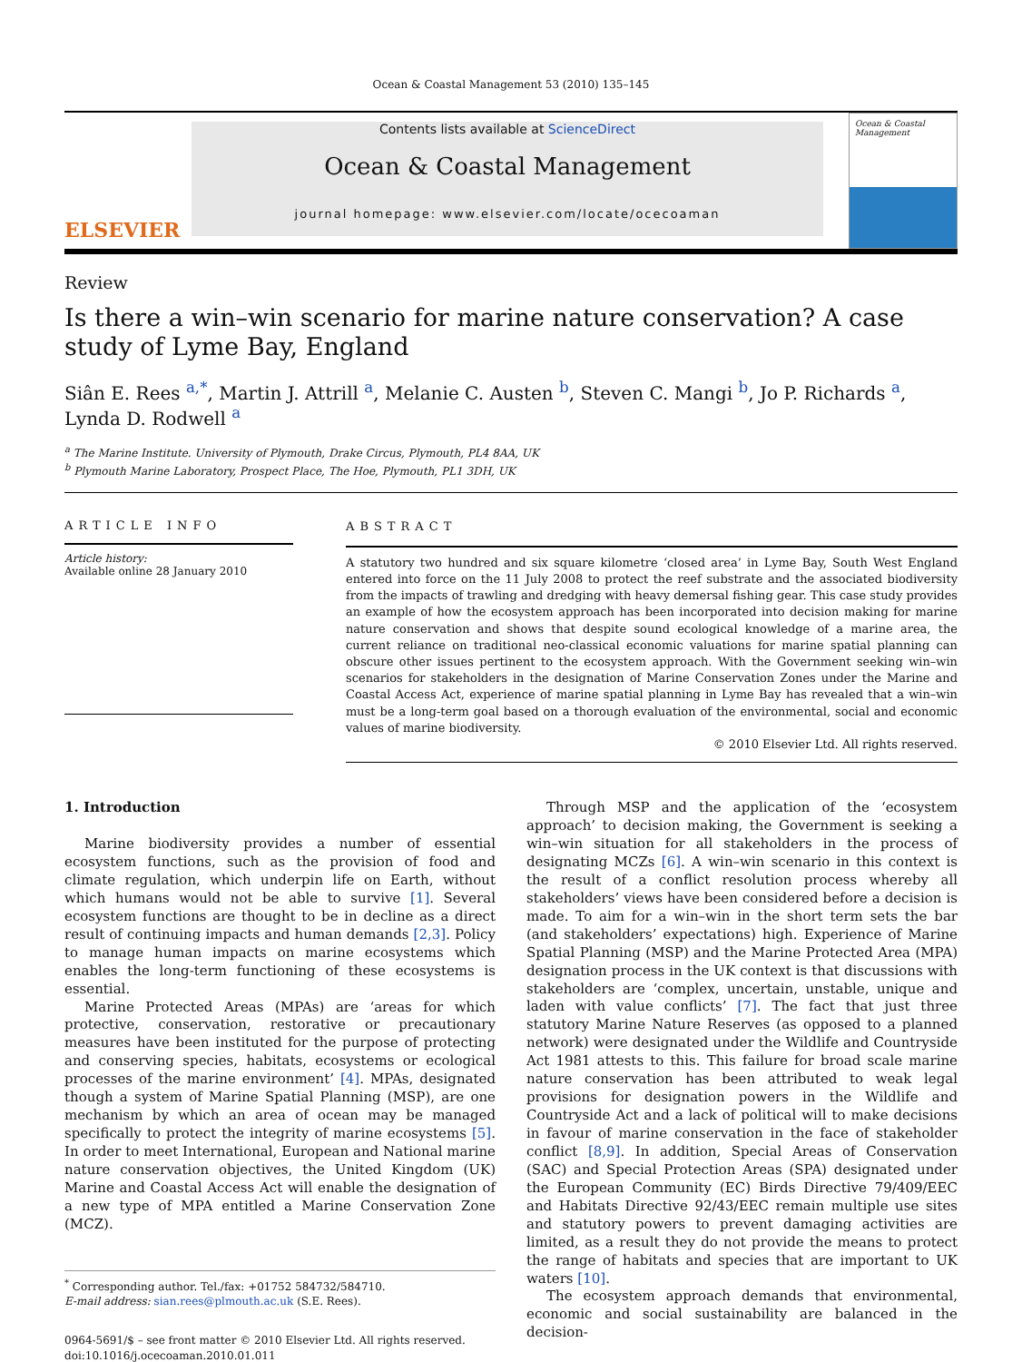Ocean & Coastal Management 53 (2010) 135–145
ELSEVIER
Contents lists available at ScienceDirect
Ocean & Coastal Management
journal homepage: www.elsevier.com/locate/ocecoaman
Ocean & Coastal Management
Review
Is there a win–win scenario for marine nature conservation? A case study of Lyme Bay, England
Siân E. Rees <sup>a,*</sup>, Martin J. Attrill <sup>a</sup>, Melanie C. Austen <sup>b</sup>, Steven C. Mangi <sup>b</sup>, Jo P. Richards <sup>a</sup>, Lynda D. Rodwell <sup>a</sup>
<sup>a</sup> The Marine Institute. University of Plymouth, Drake Circus, Plymouth, PL4 8AA, UK
<sup>b</sup> Plymouth Marine Laboratory, Prospect Place, The Hoe, Plymouth, PL1 3DH, UK
ARTICLE INFO
Article history:
Available online 28 January 2010
ABSTRACT
A statutory two hundred and six square kilometre ‘closed area’ in Lyme Bay, South West England entered into force on the 11 July 2008 to protect the reef substrate and the associated biodiversity from the impacts of trawling and dredging with heavy demersal fishing gear. This case study provides an example of how the ecosystem approach has been incorporated into decision making for marine nature conservation and shows that despite sound ecological knowledge of a marine area, the current reliance on traditional neo-classical economic valuations for marine spatial planning can obscure other issues pertinent to the ecosystem approach. With the Government seeking win–win scenarios for stakeholders in the designation of Marine Conservation Zones under the Marine and Coastal Access Act, experience of marine spatial planning in Lyme Bay has revealed that a win–win must be a long-term goal based on a thorough evaluation of the environmental, social and economic values of marine biodiversity.
© 2010 Elsevier Ltd. All rights reserved.
1. Introduction
Marine biodiversity provides a number of essential ecosystem functions, such as the provision of food and climate regulation, which underpin life on Earth, without which humans would not be able to survive [1]. Several ecosystem functions are thought to be in decline as a direct result of continuing impacts and human demands [2,3]. Policy to manage human impacts on marine ecosystems which enables the long-term functioning of these ecosystems is essential.
Marine Protected Areas (MPAs) are ‘areas for which protective, conservation, restorative or precautionary measures have been instituted for the purpose of protecting and conserving species, habitats, ecosystems or ecological processes of the marine environment’ [4]. MPAs, designated though a system of Marine Spatial Planning (MSP), are one mechanism by which an area of ocean may be managed specifically to protect the integrity of marine ecosystems [5]. In order to meet International, European and National marine nature conservation objectives, the United Kingdom (UK) Marine and Coastal Access Act will enable the designation of a new type of MPA entitled a Marine Conservation Zone (MCZ).
<sup>*</sup> Corresponding author. Tel./fax: +01752 584732/584710.
E-mail address: sian.rees@plmouth.ac.uk (S.E. Rees).
0964-5691/$ – see front matter © 2010 Elsevier Ltd. All rights reserved.
doi:10.1016/j.ocecoaman.2010.01.011
Through MSP and the application of the ‘ecosystem approach’ to decision making, the Government is seeking a win–win situation for all stakeholders in the process of designating MCZs [6]. A win–win scenario in this context is the result of a conflict resolution process whereby all stakeholders’ views have been considered before a decision is made. To aim for a win–win in the short term sets the bar (and stakeholders’ expectations) high. Experience of Marine Spatial Planning (MSP) and the Marine Protected Area (MPA) designation process in the UK context is that discussions with stakeholders are ‘complex, uncertain, unstable, unique and laden with value conflicts’ [7]. The fact that just three statutory Marine Nature Reserves (as opposed to a planned network) were designated under the Wildlife and Countryside Act 1981 attests to this. This failure for broad scale marine nature conservation has been attributed to weak legal provisions for designation powers in the Wildlife and Countryside Act and a lack of political will to make decisions in favour of marine conservation in the face of stakeholder conflict [8,9]. In addition, Special Areas of Conservation (SAC) and Special Protection Areas (SPA) designated under the European Community (EC) Birds Directive 79/409/EEC and Habitats Directive 92/43/EEC remain multiple use sites and statutory powers to prevent damaging activities are limited, as a result they do not provide the means to protect the range of habitats and species that are important to UK waters [10].
The ecosystem approach demands that environmental, economic and social sustainability are balanced in the decision-